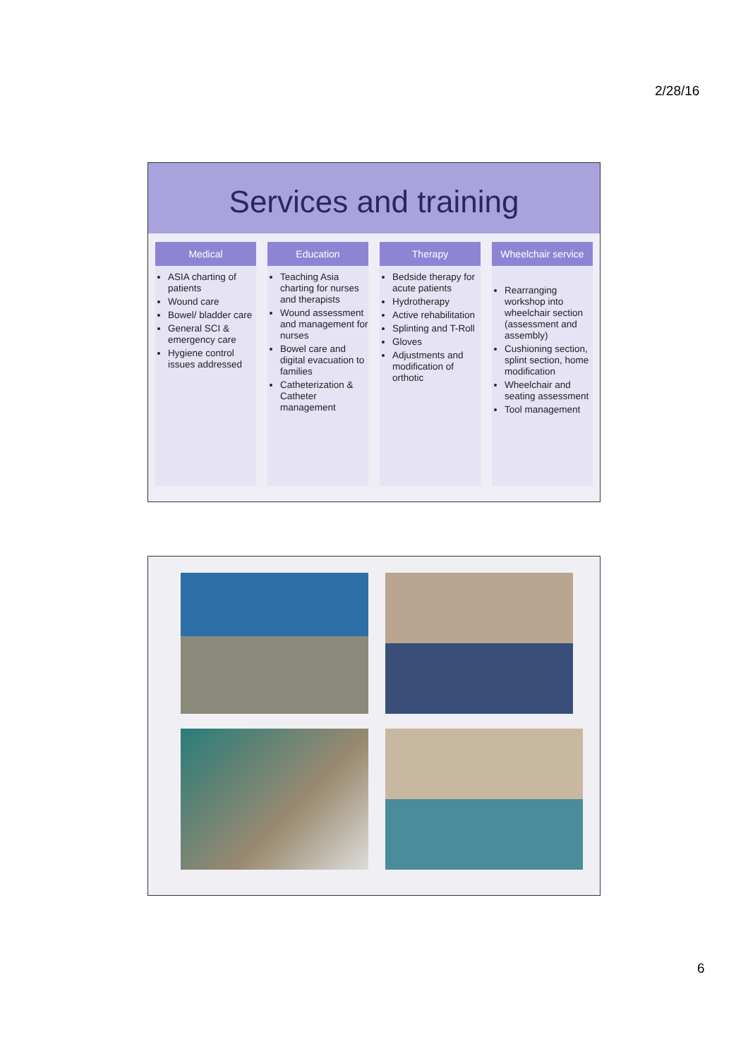2/28/16
Services and training
Medical
ASIA charting of patients
Wound care
Bowel/ bladder care
General SCI & emergency care
Hygiene control issues addressed
Education
Teaching Asia charting for nurses and therapists
Wound assessment and management for nurses
Bowel care and digital evacuation to families
Catheterization & Catheter management
Therapy
Bedside therapy for acute patients
Hydrotherapy
Active rehabilitation
Splinting and T-Roll
Gloves
Adjustments and modification of orthotic
Wheelchair service
Rearranging workshop into wheelchair section (assessment and assembly)
Cushioning section, splint section, home modification
Wheelchair and seating assessment
Tool management
6